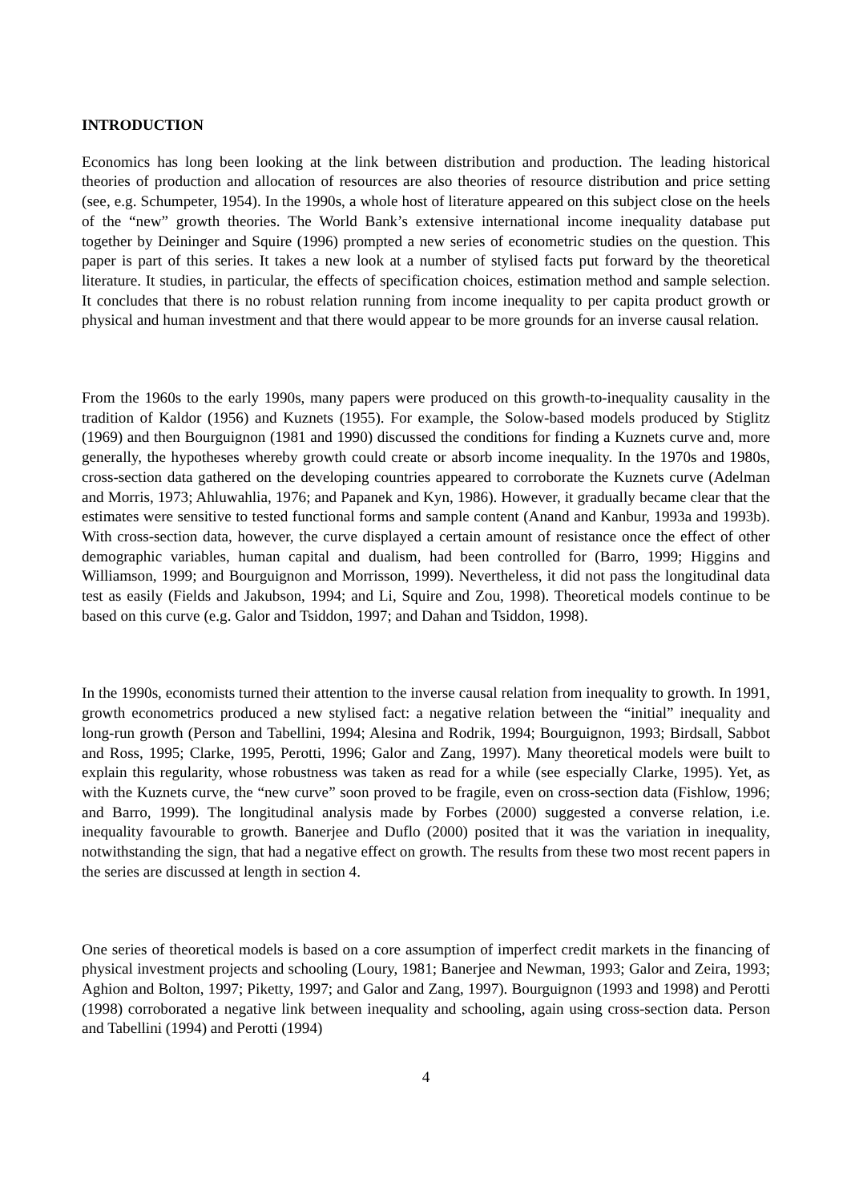INTRODUCTION
Economics has long been looking at the link between distribution and production. The leading historical theories of production and allocation of resources are also theories of resource distribution and price setting (see, e.g. Schumpeter, 1954). In the 1990s, a whole host of literature appeared on this subject close on the heels of the “new” growth theories. The World Bank’s extensive international income inequality database put together by Deininger and Squire (1996) prompted a new series of econometric studies on the question. This paper is part of this series. It takes a new look at a number of stylised facts put forward by the theoretical literature. It studies, in particular, the effects of specification choices, estimation method and sample selection. It concludes that there is no robust relation running from income inequality to per capita product growth or physical and human investment and that there would appear to be more grounds for an inverse causal relation.
From the 1960s to the early 1990s, many papers were produced on this growth-to-inequality causality in the tradition of Kaldor (1956) and Kuznets (1955). For example, the Solow-based models produced by Stiglitz (1969) and then Bourguignon (1981 and 1990) discussed the conditions for finding a Kuznets curve and, more generally, the hypotheses whereby growth could create or absorb income inequality. In the 1970s and 1980s, cross-section data gathered on the developing countries appeared to corroborate the Kuznets curve (Adelman and Morris, 1973; Ahluwahlia, 1976; and Papanek and Kyn, 1986). However, it gradually became clear that the estimates were sensitive to tested functional forms and sample content (Anand and Kanbur, 1993a and 1993b). With cross-section data, however, the curve displayed a certain amount of resistance once the effect of other demographic variables, human capital and dualism, had been controlled for (Barro, 1999; Higgins and Williamson, 1999; and Bourguignon and Morrisson, 1999). Nevertheless, it did not pass the longitudinal data test as easily (Fields and Jakubson, 1994; and Li, Squire and Zou, 1998). Theoretical models continue to be based on this curve (e.g. Galor and Tsiddon, 1997; and Dahan and Tsiddon, 1998).
In the 1990s, economists turned their attention to the inverse causal relation from inequality to growth. In 1991, growth econometrics produced a new stylised fact: a negative relation between the “initial” inequality and long-run growth (Person and Tabellini, 1994; Alesina and Rodrik, 1994; Bourguignon, 1993; Birdsall, Sabbot and Ross, 1995; Clarke, 1995, Perotti, 1996; Galor and Zang, 1997). Many theoretical models were built to explain this regularity, whose robustness was taken as read for a while (see especially Clarke, 1995). Yet, as with the Kuznets curve, the “new curve” soon proved to be fragile, even on cross-section data (Fishlow, 1996; and Barro, 1999). The longitudinal analysis made by Forbes (2000) suggested a converse relation, i.e. inequality favourable to growth. Banerjee and Duflo (2000) posited that it was the variation in inequality, notwithstanding the sign, that had a negative effect on growth. The results from these two most recent papers in the series are discussed at length in section 4.
One series of theoretical models is based on a core assumption of imperfect credit markets in the financing of physical investment projects and schooling (Loury, 1981; Banerjee and Newman, 1993; Galor and Zeira, 1993; Aghion and Bolton, 1997; Piketty, 1997; and Galor and Zang, 1997). Bourguignon (1993 and 1998) and Perotti (1998) corroborated a negative link between inequality and schooling, again using cross-section data. Person and Tabellini (1994) and Perotti (1994)
4